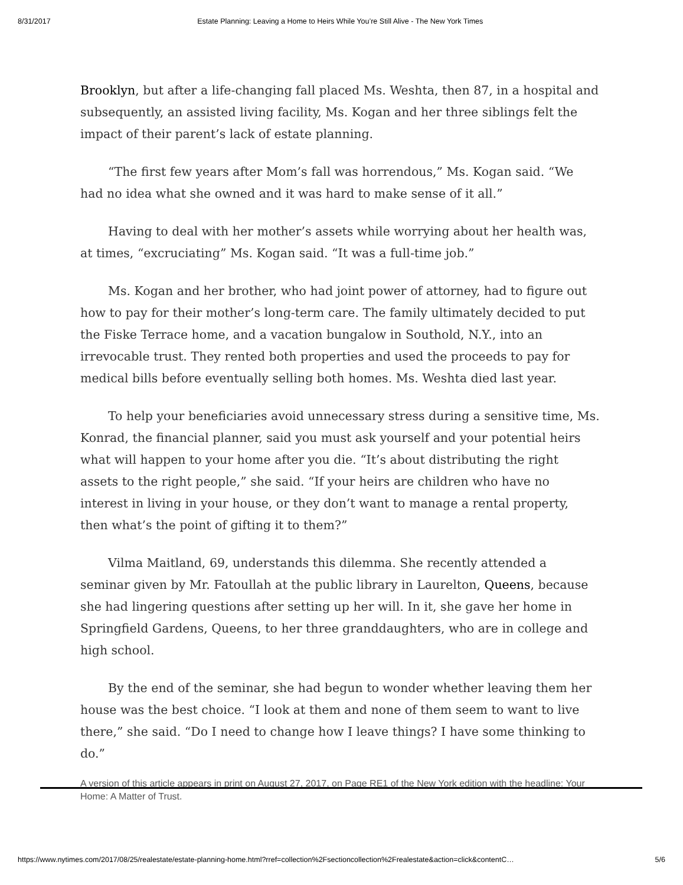8/31/2017 Estate Planning: Leaving a Home to Heirs While You’re Still Alive - The New York Times
Brooklyn, but after a life-changing fall placed Ms. Weshta, then 87, in a hospital and subsequently, an assisted living facility, Ms. Kogan and her three siblings felt the impact of their parent’s lack of estate planning.
“The first few years after Mom’s fall was horrendous,” Ms. Kogan said. “We had no idea what she owned and it was hard to make sense of it all.”
Having to deal with her mother’s assets while worrying about her health was, at times, “excruciating” Ms. Kogan said. “It was a full-time job.”
Ms. Kogan and her brother, who had joint power of attorney, had to figure out how to pay for their mother’s long-term care. The family ultimately decided to put the Fiske Terrace home, and a vacation bungalow in Southold, N.Y., into an irrevocable trust. They rented both properties and used the proceeds to pay for medical bills before eventually selling both homes. Ms. Weshta died last year.
To help your beneficiaries avoid unnecessary stress during a sensitive time, Ms. Konrad, the financial planner, said you must ask yourself and your potential heirs what will happen to your home after you die. “It’s about distributing the right assets to the right people,” she said. “If your heirs are children who have no interest in living in your house, or they don’t want to manage a rental property, then what’s the point of gifting it to them?”
Vilma Maitland, 69, understands this dilemma. She recently attended a seminar given by Mr. Fatoullah at the public library in Laurelton, Queens, because she had lingering questions after setting up her will. In it, she gave her home in Springfield Gardens, Queens, to her three granddaughters, who are in college and high school.
By the end of the seminar, she had begun to wonder whether leaving them her house was the best choice. “I look at them and none of them seem to want to live there,” she said. “Do I need to change how I leave things? I have some thinking to do.”
A version of this article appears in print on August 27, 2017, on Page RE1 of the New York edition with the headline: Your Home: A Matter of Trust.
https://www.nytimes.com/2017/08/25/realestate/estate-planning-home.html?rref=collection%2Fsectioncollection%2Frealestate&action=click&contentC… 5/6